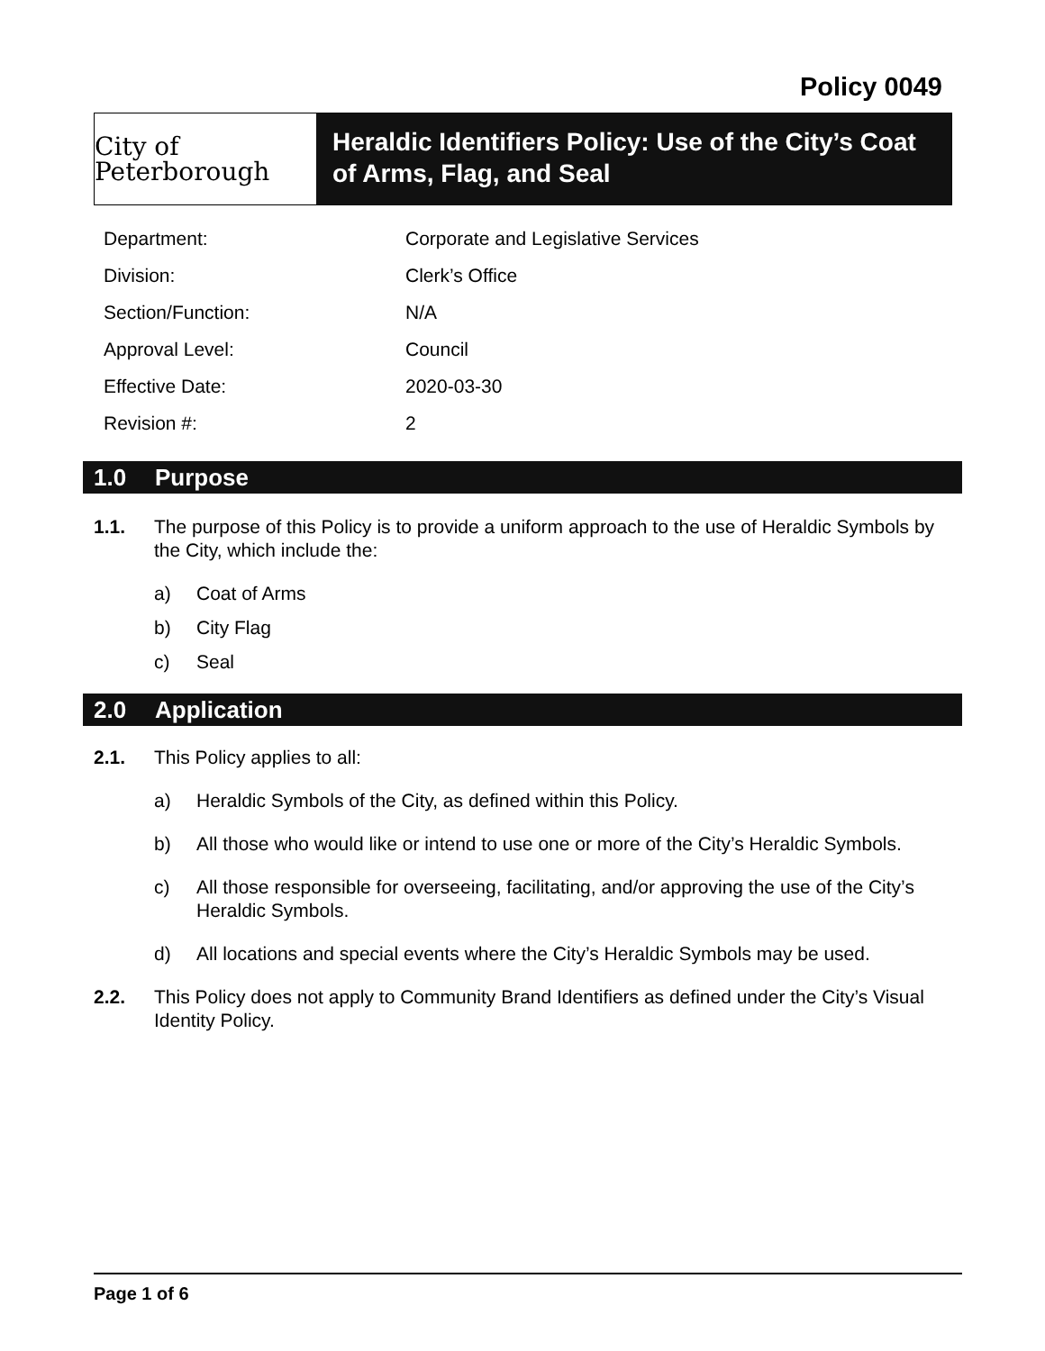Policy 0049
City of Peterborough
Heraldic Identifiers Policy: Use of the City’s Coat of Arms, Flag, and Seal
| Department: | Corporate and Legislative Services |
| Division: | Clerk’s Office |
| Section/Function: | N/A |
| Approval Level: | Council |
| Effective Date: | 2020-03-30 |
| Revision #: | 2 |
1.0 Purpose
1.1. The purpose of this Policy is to provide a uniform approach to the use of Heraldic Symbols by the City, which include the:
a) Coat of Arms
b) City Flag
c) Seal
2.0 Application
2.1. This Policy applies to all:
a) Heraldic Symbols of the City, as defined within this Policy.
b) All those who would like or intend to use one or more of the City’s Heraldic Symbols.
c) All those responsible for overseeing, facilitating, and/or approving the use of the City’s Heraldic Symbols.
d) All locations and special events where the City’s Heraldic Symbols may be used.
2.2. This Policy does not apply to Community Brand Identifiers as defined under the City’s Visual Identity Policy.
Page 1 of 6